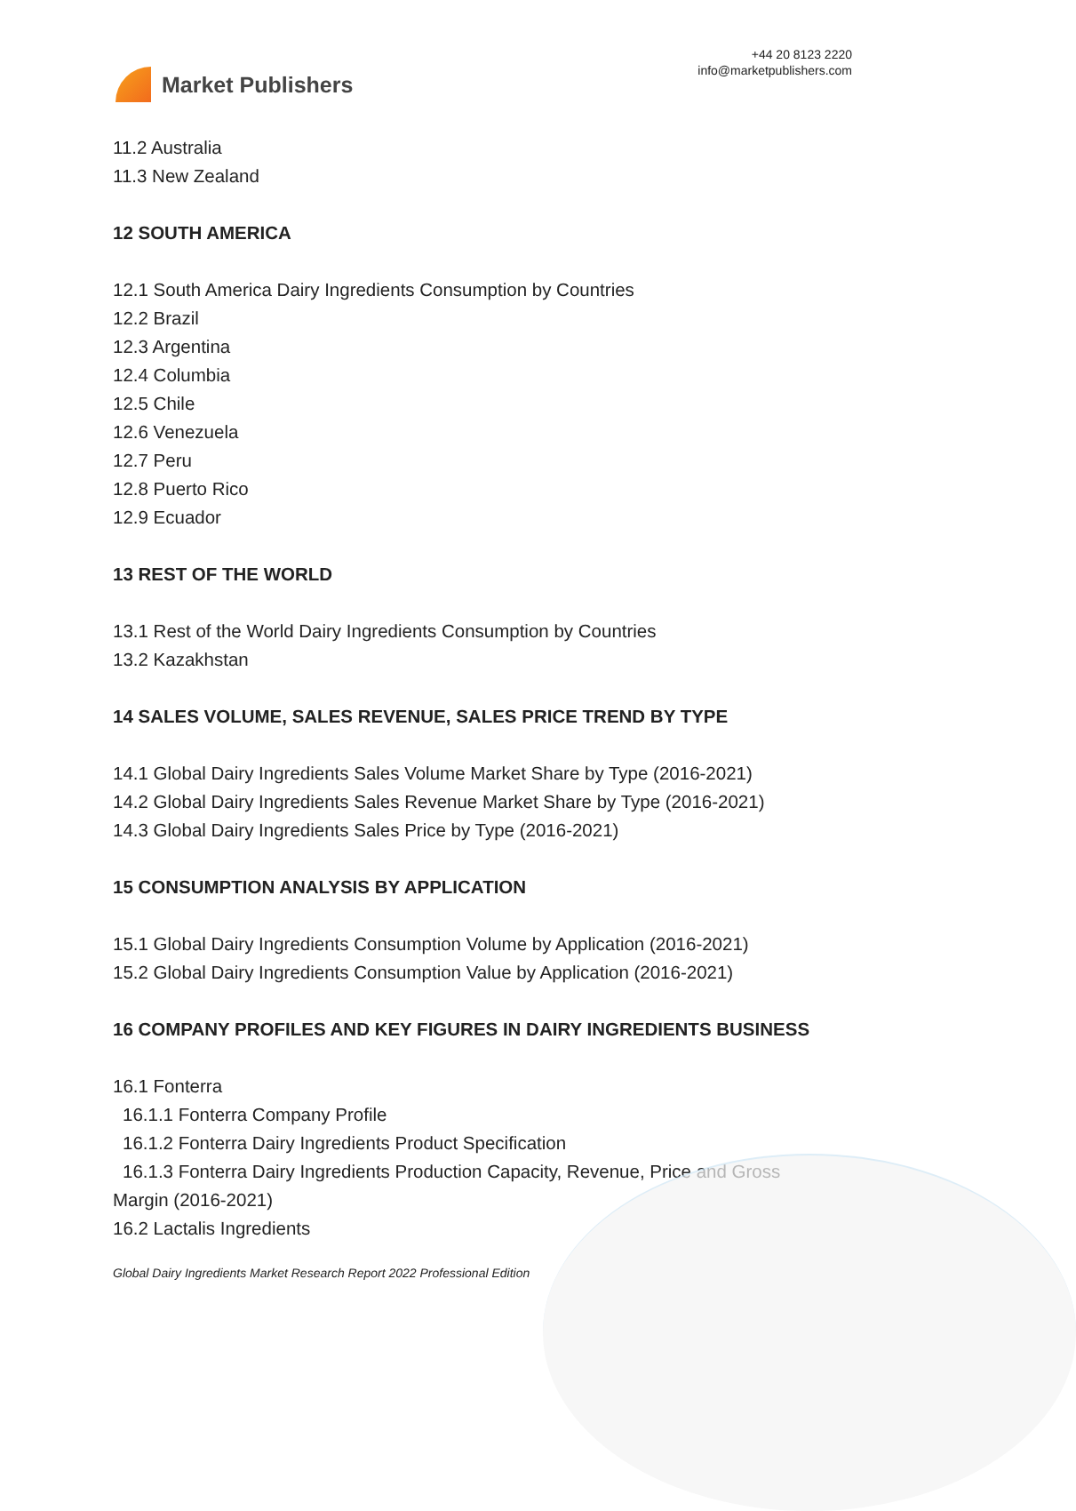Market Publishers
+44 20 8123 2220
info@marketpublishers.com
11.2 Australia
11.3 New Zealand
12 SOUTH AMERICA
12.1 South America Dairy Ingredients Consumption by Countries
12.2 Brazil
12.3 Argentina
12.4 Columbia
12.5 Chile
12.6 Venezuela
12.7 Peru
12.8 Puerto Rico
12.9 Ecuador
13 REST OF THE WORLD
13.1 Rest of the World Dairy Ingredients Consumption by Countries
13.2 Kazakhstan
14 SALES VOLUME, SALES REVENUE, SALES PRICE TREND BY TYPE
14.1 Global Dairy Ingredients Sales Volume Market Share by Type (2016-2021)
14.2 Global Dairy Ingredients Sales Revenue Market Share by Type (2016-2021)
14.3 Global Dairy Ingredients Sales Price by Type (2016-2021)
15 CONSUMPTION ANALYSIS BY APPLICATION
15.1 Global Dairy Ingredients Consumption Volume by Application (2016-2021)
15.2 Global Dairy Ingredients Consumption Value by Application (2016-2021)
16 COMPANY PROFILES AND KEY FIGURES IN DAIRY INGREDIENTS BUSINESS
16.1 Fonterra
16.1.1 Fonterra Company Profile
16.1.2 Fonterra Dairy Ingredients Product Specification
16.1.3 Fonterra Dairy Ingredients Production Capacity, Revenue, Price and Gross
Margin (2016-2021)
16.2 Lactalis Ingredients
Global Dairy Ingredients Market Research Report 2022 Professional Edition